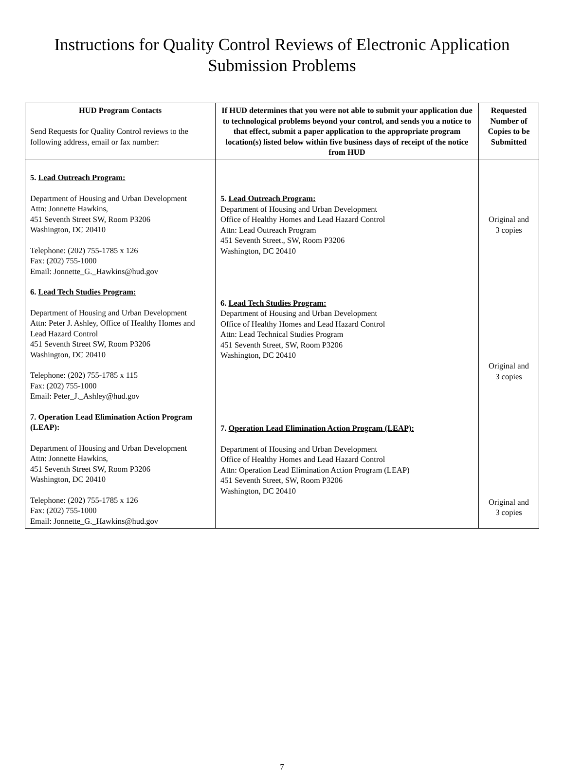Instructions for Quality Control Reviews of Electronic Application
Submission Problems
| HUD Program Contacts Send Requests for Quality Control reviews to the following address, email or fax number: | If HUD determines that you were not able to submit your application due to technological problems beyond your control, and sends you a notice to that effect, submit a paper application to the appropriate program location(s) listed below within five business days of receipt of the notice from HUD | Requested Number of Copies to be Submitted |
| --- | --- | --- |
| 5. Lead Outreach Program: Department of Housing and Urban Development Attn: Jonnette Hawkins, 451 Seventh Street SW, Room P3206 Washington, DC 20410 Telephone: (202) 755-1785 x 126 Fax: (202) 755-1000 Email: Jonnette_G._Hawkins@hud.gov 6. Lead Tech Studies Program: Department of Housing and Urban Development Attn: Peter J. Ashley, Office of Healthy Homes and Lead Hazard Control 451 Seventh Street SW, Room P3206 Washington, DC 20410 Telephone: (202) 755-1785 x 115 Fax: (202) 755-1000 Email: Peter_J._Ashley@hud.gov 7. Operation Lead Elimination Action Program (LEAP): Department of Housing and Urban Development Attn: Jonnette Hawkins, 451 Seventh Street SW, Room P3206 Washington, DC 20410 Telephone: (202) 755-1785 x 126 Fax: (202) 755-1000 Email: Jonnette_G._Hawkins@hud.gov | 5. Lead Outreach Program: Department of Housing and Urban Development Office of Healthy Homes and Lead Hazard Control Attn: Lead Outreach Program 451 Seventh Street., SW, Room P3206 Washington, DC 20410 6. Lead Tech Studies Program: Department of Housing and Urban Development Office of Healthy Homes and Lead Hazard Control Attn: Lead Technical Studies Program 451 Seventh Street, SW, Room P3206 Washington, DC 20410 7. Operation Lead Elimination Action Program (LEAP): Department of Housing and Urban Development Office of Healthy Homes and Lead Hazard Control Attn: Operation Lead Elimination Action Program (LEAP) 451 Seventh Street, SW, Room P3206 Washington, DC 20410 | Original and 3 copies Original and 3 copies Original and 3 copies |
7